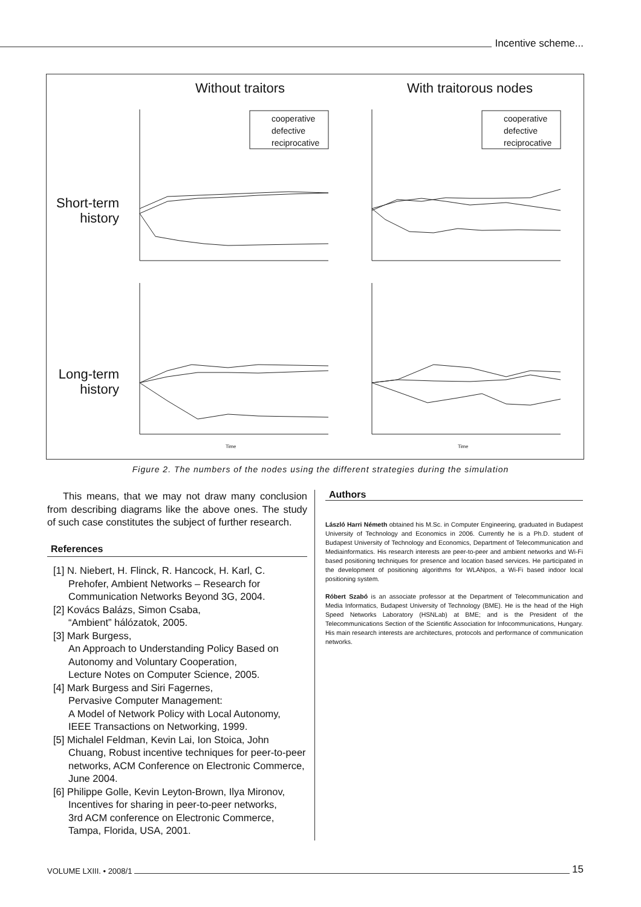Incentive scheme...
Without traitors
With traitorous nodes
Short-term
history
Long-term
history
cooperative
defective
reciprocative
cooperative
defective
reciprocative
Time
Time
Figure 2. The numbers of the nodes using the different strategies during the simulation
This means, that we may not draw many conclusion from describing diagrams like the above ones. The study of such case constitutes the subject of further research.
References
[1] N. Niebert, H. Flinck, R. Hancock, H. Karl, C. Prehofer, Ambient Networks – Research for Communication Networks Beyond 3G, 2004.
[2] Kovács Balázs, Simon Csaba,
“Ambient” hálózatok, 2005.
[3] Mark Burgess,
An Approach to Understanding Policy Based on Autonomy and Voluntary Cooperation,
Lecture Notes on Computer Science, 2005.
[4] Mark Burgess and Siri Fagernes,
Pervasive Computer Management:
A Model of Network Policy with Local Autonomy,
IEEE Transactions on Networking, 1999.
[5] Michalel Feldman, Kevin Lai, Ion Stoica, John Chuang, Robust incentive techniques for peer-to-peer networks, ACM Conference on Electronic Commerce, June 2004.
[6] Philippe Golle, Kevin Leyton-Brown, Ilya Mironov, Incentives for sharing in peer-to-peer networks,
3rd ACM conference on Electronic Commerce,
Tampa, Florida, USA, 2001.
Authors
László Harri Németh obtained his M.Sc. in Computer Engineering, graduated in Budapest University of Technology and Economics in 2006. Currently he is a Ph.D. student of Budapest University of Technology and Economics, Department of Telecommunication and Mediainformatics. His research interests are peer-to-peer and ambient networks and Wi-Fi based positioning techniques for presence and location based services. He participated in the development of positioning algorithms for WLANpos, a Wi-Fi based indoor local positioning system.
Róbert Szabó is an associate professor at the Department of Telecommunication and Media Informatics, Budapest University of Technology (BME). He is the head of the High Speed Networks Laboratory (HSNLab) at BME; and is the President of the Telecommunications Section of the Scientific Association for Infocommunications, Hungary. His main research interests are architectures, protocols and performance of communication networks.
VOLUME LXIII. • 2008/1
15